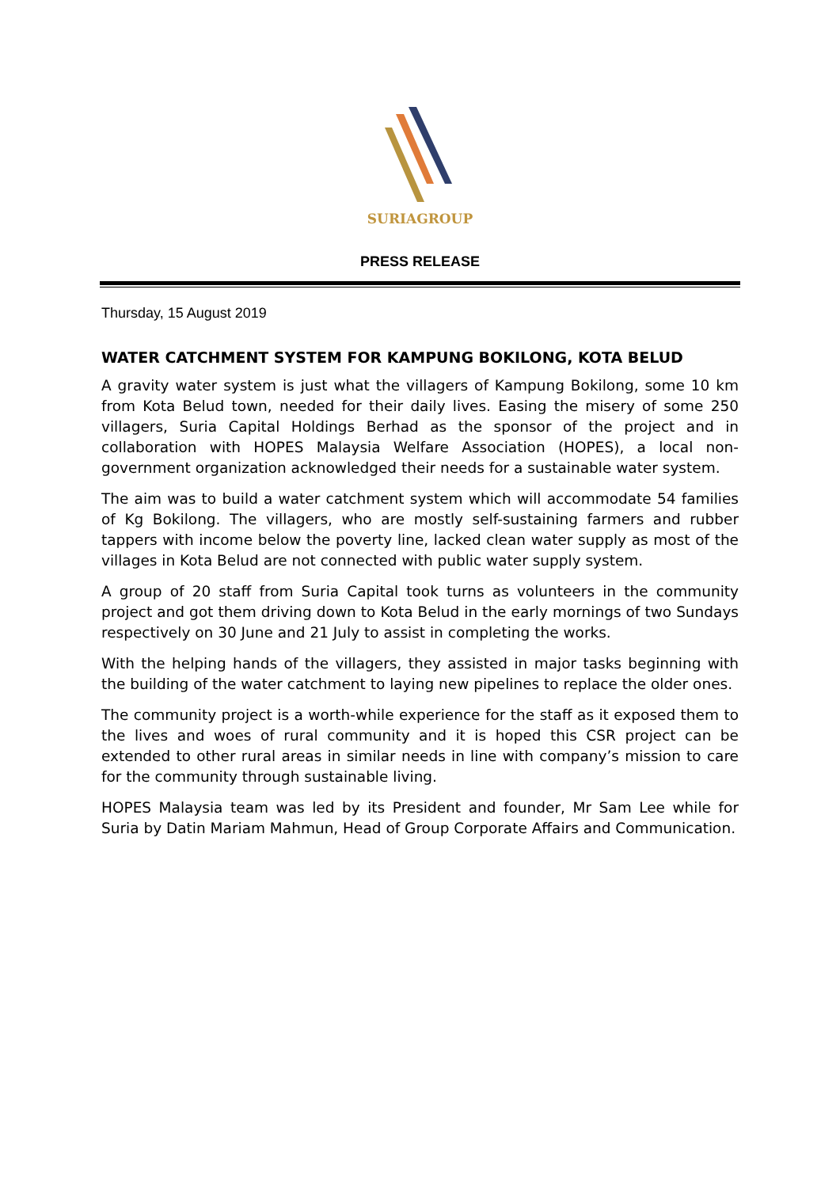SURIAGROUP
PRESS RELEASE
Thursday, 15 August 2019
WATER CATCHMENT SYSTEM FOR KAMPUNG BOKILONG, KOTA BELUD
A gravity water system is just what the villagers of Kampung Bokilong, some 10 km from Kota Belud town, needed for their daily lives. Easing the misery of some 250 villagers, Suria Capital Holdings Berhad as the sponsor of the project and in collaboration with HOPES Malaysia Welfare Association (HOPES), a local non-government organization acknowledged their needs for a sustainable water system.
The aim was to build a water catchment system which will accommodate 54 families of Kg Bokilong. The villagers, who are mostly self-sustaining farmers and rubber tappers with income below the poverty line, lacked clean water supply as most of the villages in Kota Belud are not connected with public water supply system.
A group of 20 staff from Suria Capital took turns as volunteers in the community project and got them driving down to Kota Belud in the early mornings of two Sundays respectively on 30 June and 21 July to assist in completing the works.
With the helping hands of the villagers, they assisted in major tasks beginning with the building of the water catchment to laying new pipelines to replace the older ones.
The community project is a worth-while experience for the staff as it exposed them to the lives and woes of rural community and it is hoped this CSR project can be extended to other rural areas in similar needs in line with company’s mission to care for the community through sustainable living.
HOPES Malaysia team was led by its President and founder, Mr Sam Lee while for Suria by Datin Mariam Mahmun, Head of Group Corporate Affairs and Communication.